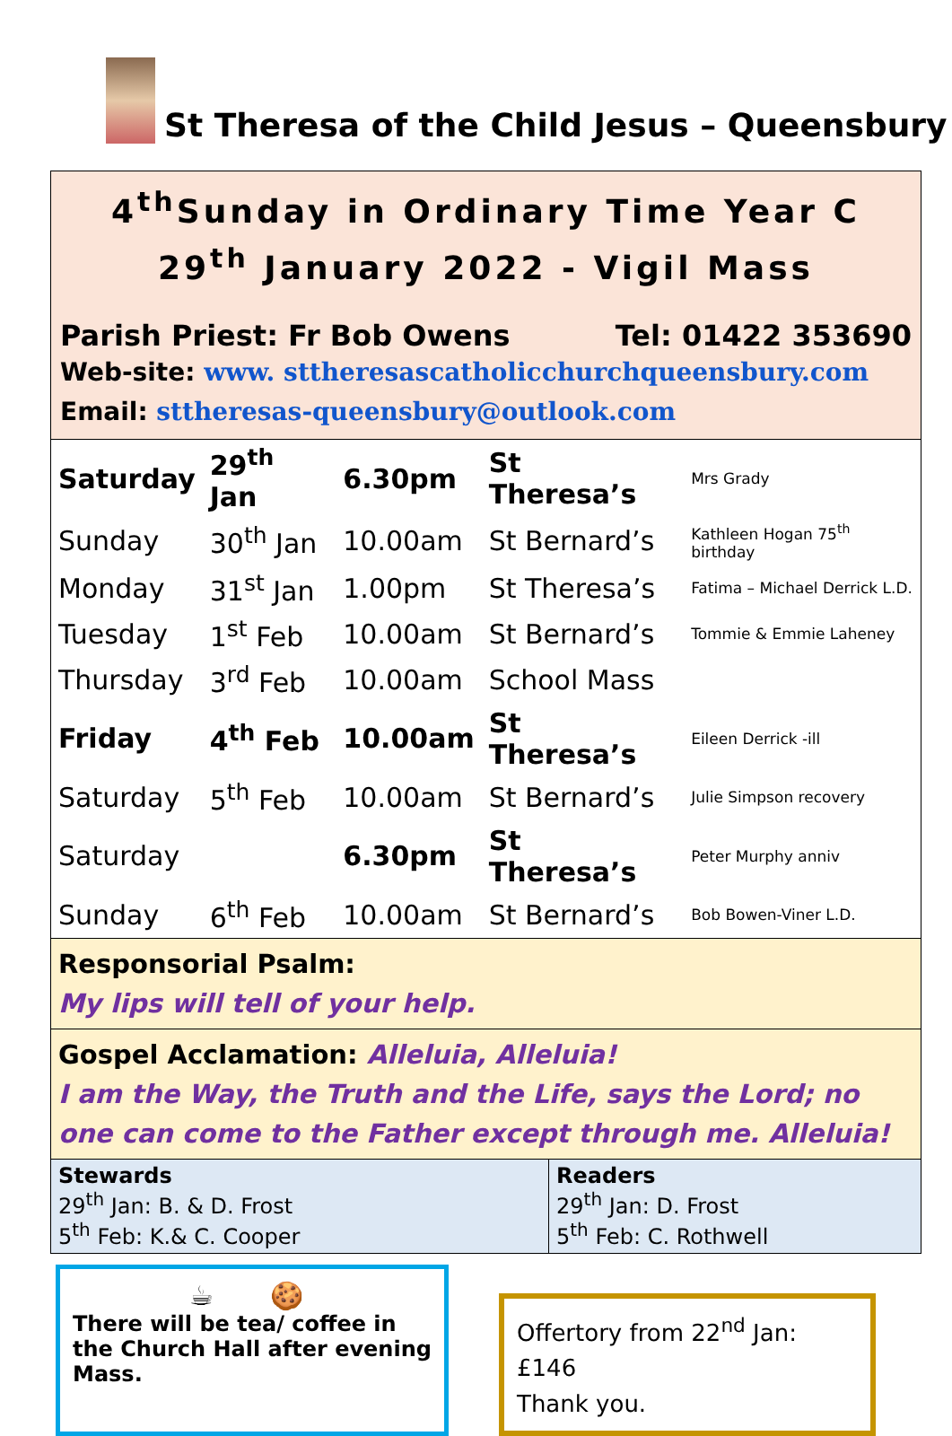St Theresa of the Child Jesus – Queensbury
4<sup>th</sup>Sunday in Ordinary Time Year C
29<sup>th</sup> January 2022 - Vigil Mass
Parish Priest: Fr Bob Owens Tel: 01422 353690
Web-site: www. sttheresascatholicchurchqueensbury.com
Email: sttheresas-queensbury@outlook.com
| Saturday | 29<sup>th</sup> Jan | 6.30pm | St Theresa’s | Mrs Grady |
| Sunday | 30<sup>th</sup> Jan | 10.00am | St Bernard’s | Kathleen Hogan 75<sup>th</sup> birthday |
| Monday | 31<sup>st</sup> Jan | 1.00pm | St Theresa’s | Fatima – Michael Derrick L.D. |
| Tuesday | 1<sup>st</sup> Feb | 10.00am | St Bernard’s | Tommie & Emmie Laheney |
| Thursday | 3<sup>rd</sup> Feb | 10.00am | School Mass | |
| Friday | 4<sup>th</sup> Feb | 10.00am | St Theresa’s | Eileen Derrick -ill |
| Saturday | 5<sup>th</sup> Feb | 10.00am | St Bernard’s | Julie Simpson recovery |
| Saturday | | 6.30pm | St Theresa’s | Peter Murphy anniv |
| Sunday | 6<sup>th</sup> Feb | 10.00am | St Bernard’s | Bob Bowen-Viner L.D. |
Responsorial Psalm:
My lips will tell of your help.
Gospel Acclamation: Alleluia, Alleluia!
I am the Way, the Truth and the Life, says the Lord; no one can come to the Father except through me. Alleluia!
| Stewards 29<sup>th</sup> Jan: B. & D. Frost 5<sup>th</sup> Feb: K.& C. Cooper | Readers 29<sup>th</sup> Jan: D. Frost 5<sup>th</sup> Feb: C. Rothwell |
☕ 🍪
There will be tea/ coffee in the Church Hall after evening Mass.
Offertory from 22<sup>nd</sup> Jan: £146
Thank you.